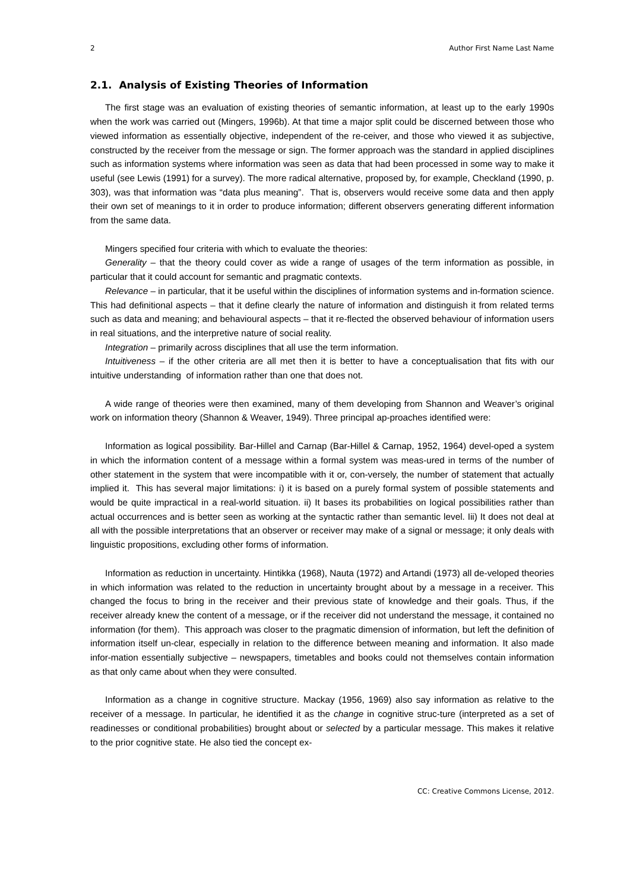2 Author First Name Last Name
2.1. Analysis of Existing Theories of Information
The first stage was an evaluation of existing theories of semantic information, at least up to the early 1990s when the work was carried out (Mingers, 1996b). At that time a major split could be discerned between those who viewed information as essentially objective, independent of the re-ceiver, and those who viewed it as subjective, constructed by the receiver from the message or sign. The former approach was the standard in applied disciplines such as information systems where information was seen as data that had been processed in some way to make it useful (see Lewis (1991) for a survey). The more radical alternative, proposed by, for example, Checkland (1990, p. 303), was that information was “data plus meaning”. That is, observers would receive some data and then apply their own set of meanings to it in order to produce information; different observers generating different information from the same data.
Mingers specified four criteria with which to evaluate the theories:
Generality – that the theory could cover as wide a range of usages of the term information as possible, in particular that it could account for semantic and pragmatic contexts.
Relevance – in particular, that it be useful within the disciplines of information systems and in-formation science. This had definitional aspects – that it define clearly the nature of information and distinguish it from related terms such as data and meaning; and behavioural aspects – that it re-flected the observed behaviour of information users in real situations, and the interpretive nature of social reality.
Integration – primarily across disciplines that all use the term information.
Intuitiveness – if the other criteria are all met then it is better to have a conceptualisation that fits with our intuitive understanding of information rather than one that does not.
A wide range of theories were then examined, many of them developing from Shannon and Weaver’s original work on information theory (Shannon & Weaver, 1949). Three principal ap-proaches identified were:
Information as logical possibility. Bar-Hillel and Carnap (Bar-Hillel & Carnap, 1952, 1964) devel-oped a system in which the information content of a message within a formal system was meas-ured in terms of the number of other statement in the system that were incompatible with it or, con-versely, the number of statement that actually implied it. This has several major limitations: i) it is based on a purely formal system of possible statements and would be quite impractical in a real-world situation. ii) It bases its probabilities on logical possibilities rather than actual occurrences and is better seen as working at the syntactic rather than semantic level. Iii) It does not deal at all with the possible interpretations that an observer or receiver may make of a signal or message; it only deals with linguistic propositions, excluding other forms of information.
Information as reduction in uncertainty. Hintikka (1968), Nauta (1972) and Artandi (1973) all de-veloped theories in which information was related to the reduction in uncertainty brought about by a message in a receiver. This changed the focus to bring in the receiver and their previous state of knowledge and their goals. Thus, if the receiver already knew the content of a message, or if the receiver did not understand the message, it contained no information (for them). This approach was closer to the pragmatic dimension of information, but left the definition of information itself un-clear, especially in relation to the difference between meaning and information. It also made infor-mation essentially subjective – newspapers, timetables and books could not themselves contain information as that only came about when they were consulted.
Information as a change in cognitive structure. Mackay (1956, 1969) also say information as relative to the receiver of a message. In particular, he identified it as the change in cognitive struc-ture (interpreted as a set of readinesses or conditional probabilities) brought about or selected by a particular message. This makes it relative to the prior cognitive state. He also tied the concept ex-
CC: Creative Commons License, 2012.